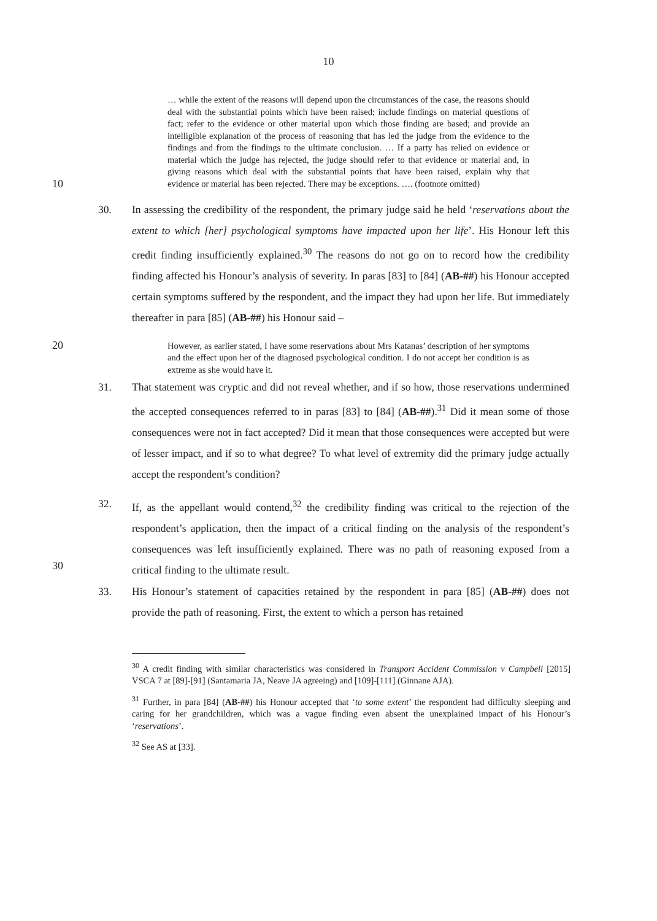10
… while the extent of the reasons will depend upon the circumstances of the case, the reasons should deal with the substantial points which have been raised; include findings on material questions of fact; refer to the evidence or other material upon which those finding are based; and provide an intelligible explanation of the process of reasoning that has led the judge from the evidence to the findings and from the findings to the ultimate conclusion. … If a party has relied on evidence or material which the judge has rejected, the judge should refer to that evidence or material and, in giving reasons which deal with the substantial points that have been raised, explain why that evidence or material has been rejected. There may be exceptions. …. (footnote omitted)
10
30. In assessing the credibility of the respondent, the primary judge said he held ‘reservations about the extent to which [her] psychological symptoms have impacted upon her life’. His Honour left this credit finding insufficiently explained.<sup>30</sup> The reasons do not go on to record how the credibility finding affected his Honour’s analysis of severity. In paras [83] to [84] (AB-##) his Honour accepted certain symptoms suffered by the respondent, and the impact they had upon her life. But immediately thereafter in para [85] (AB-##) his Honour said –
However, as earlier stated, I have some reservations about Mrs Katanas’ description of her symptoms and the effect upon her of the diagnosed psychological condition. I do not accept her condition is as extreme as she would have it.
20
31. That statement was cryptic and did not reveal whether, and if so how, those reservations undermined the accepted consequences referred to in paras [83] to [84] (AB-##).<sup>31</sup> Did it mean some of those consequences were not in fact accepted? Did it mean that those consequences were accepted but were of lesser impact, and if so to what degree? To what level of extremity did the primary judge actually accept the respondent’s condition?
32. If, as the appellant would contend,<sup>32</sup> the credibility finding was critical to the rejection of the respondent’s application, then the impact of a critical finding on the analysis of the respondent’s consequences was left insufficiently explained. There was no path of reasoning exposed from a critical finding to the ultimate result.
30
33. His Honour’s statement of capacities retained by the respondent in para [85] (AB-##) does not provide the path of reasoning. First, the extent to which a person has retained
<sup>30</sup> A credit finding with similar characteristics was considered in Transport Accident Commission v Campbell [2015] VSCA 7 at [89]-[91] (Santamaria JA, Neave JA agreeing) and [109]-[111] (Ginnane AJA).
<sup>31</sup> Further, in para [84] (AB-##) his Honour accepted that ‘to some extent’ the respondent had difficulty sleeping and caring for her grandchildren, which was a vague finding even absent the unexplained impact of his Honour’s ‘reservations’.
<sup>32</sup> See AS at [33].